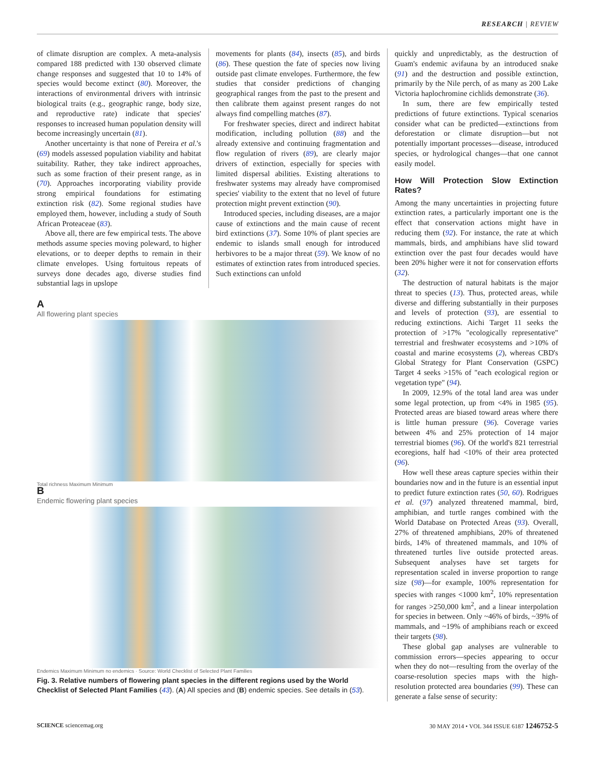RESEARCH | REVIEW
of climate disruption are complex. A meta-analysis compared 188 predicted with 130 observed climate change responses and suggested that 10 to 14% of species would become extinct (80). Moreover, the interactions of environmental drivers with intrinsic biological traits (e.g., geographic range, body size, and reproductive rate) indicate that species' responses to increased human population density will become increasingly uncertain (81).
Another uncertainty is that none of Pereira et al.'s (69) models assessed population viability and habitat suitability. Rather, they take indirect approaches, such as some fraction of their present range, as in (70). Approaches incorporating viability provide strong empirical foundations for estimating extinction risk (82). Some regional studies have employed them, however, including a study of South African Proteaceae (83).
Above all, there are few empirical tests. The above methods assume species moving poleward, to higher elevations, or to deeper depths to remain in their climate envelopes. Using fortuitous repeats of surveys done decades ago, diverse studies find substantial lags in upslope
movements for plants (84), insects (85), and birds (86). These question the fate of species now living outside past climate envelopes. Furthermore, the few studies that consider predictions of changing geographical ranges from the past to the present and then calibrate them against present ranges do not always find compelling matches (87).
For freshwater species, direct and indirect habitat modification, including pollution (88) and the already extensive and continuing fragmentation and flow regulation of rivers (89), are clearly major drivers of extinction, especially for species with limited dispersal abilities. Existing alterations to freshwater systems may already have compromised species' viability to the extent that no level of future protection might prevent extinction (90).
Introduced species, including diseases, are a major cause of extinctions and the main cause of recent bird extinctions (37). Some 10% of plant species are endemic to islands small enough for introduced herbivores to be a major threat (59). We know of no estimates of extinction rates from introduced species. Such extinctions can unfold
A
All flowering plant species
Total richness Maximum Minimum
B
Endemic flowering plant species
Endemics Maximum Minimum no endemics · Source: World Checklist of Selected Plant Families
Fig. 3. Relative numbers of flowering plant species in the different regions used by the World Checklist of Selected Plant Families (43). (A) All species and (B) endemic species. See details in (53).
quickly and unpredictably, as the destruction of Guam's endemic avifauna by an introduced snake (91) and the destruction and possible extinction, primarily by the Nile perch, of as many as 200 Lake Victoria haplochromine cichlids demonstrate (36).
In sum, there are few empirically tested predictions of future extinctions. Typical scenarios consider what can be predicted—extinctions from deforestation or climate disruption—but not potentially important processes—disease, introduced species, or hydrological changes—that one cannot easily model.
How Will Protection Slow Extinction Rates?
Among the many uncertainties in projecting future extinction rates, a particularly important one is the effect that conservation actions might have in reducing them (92). For instance, the rate at which mammals, birds, and amphibians have slid toward extinction over the past four decades would have been 20% higher were it not for conservation efforts (32).
The destruction of natural habitats is the major threat to species (13). Thus, protected areas, while diverse and differing substantially in their purposes and levels of protection (93), are essential to reducing extinctions. Aichi Target 11 seeks the protection of >17% "ecologically representative" terrestrial and freshwater ecosystems and >10% of coastal and marine ecosystems (2), whereas CBD's Global Strategy for Plant Conservation (GSPC) Target 4 seeks >15% of "each ecological region or vegetation type" (94).
In 2009, 12.9% of the total land area was under some legal protection, up from <4% in 1985 (95). Protected areas are biased toward areas where there is little human pressure (96). Coverage varies between 4% and 25% protection of 14 major terrestrial biomes (96). Of the world's 821 terrestrial ecoregions, half had <10% of their area protected (96).
How well these areas capture species within their boundaries now and in the future is an essential input to predict future extinction rates (50, 60). Rodrigues et al. (97) analyzed threatened mammal, bird, amphibian, and turtle ranges combined with the World Database on Protected Areas (93). Overall, 27% of threatened amphibians, 20% of threatened birds, 14% of threatened mammals, and 10% of threatened turtles live outside protected areas. Subsequent analyses have set targets for representation scaled in inverse proportion to range size (98)—for example, 100% representation for species with ranges <1000 km<sup>2</sup>, 10% representation for ranges >250,000 km<sup>2</sup>, and a linear interpolation for species in between. Only ~46% of birds, ~39% of mammals, and ~19% of amphibians reach or exceed their targets (98).
These global gap analyses are vulnerable to commission errors—species appearing to occur when they do not—resulting from the overlay of the coarse-resolution species maps with the high-resolution protected area boundaries (99). These can generate a false sense of security:
SCIENCE sciencemag.org 30 MAY 2014 • VOL 344 ISSUE 6187 1246752-5